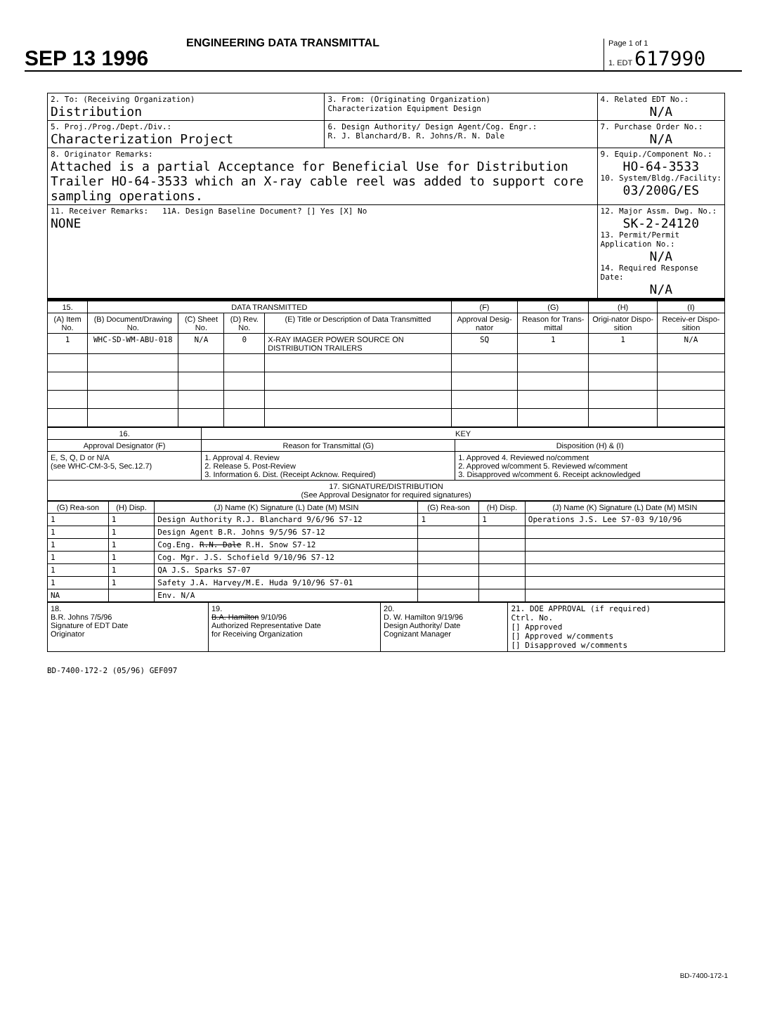SEP 13 1996
ENGINEERING DATA TRANSMITTAL
Page 1 of 1
1. EDT 617990
| 2. To: (Receiving Organization) Distribution | 3. From: (Originating Organization) Characterization Equipment Design | 4. Related EDT No.: N/A |
| 5. Proj./Prog./Dept./Div.: Characterization Project | 6. Design Authority/ Design Agent/Cog. Engr.: R. J. Blanchard/B. R. Johns/R. N. Dale | 7. Purchase Order No.: N/A |
| 8. Originator Remarks: Attached is a partial Acceptance for Beneficial Use for Distribution Trailer HO-64-3533 which an X-ray cable reel was added to support core sampling operations. | | 9. Equip./Component No.: HO-64-3533 10. System/Bldg./Facility: 03/200G/ES |
| 11. Receiver Remarks: 11A. Design Baseline Document? [] Yes [X] No NONE | | 12. Major Assm. Dwg. No.: SK-2-24120 13. Permit/Permit Application No.: N/A 14. Required Response Date: N/A |
| 15. | DATA TRANSMITTED | | | | (F) | (G) | (H) | (I) |
| --- | --- | --- | --- | --- | --- | --- | --- | --- |
| (A) Item No. | (B) Document/Drawing No. | (C) Sheet No. | (D) Rev. No. | (E) Title or Description of Data Transmitted | Approval Desig-nator | Reason for Trans-mittal | Origi-nator Dispo-sition | Receiv-er Dispo-sition |
| 1 | WHC-SD-WM-ABU-018 | N/A | 0 | X-RAY IMAGER POWER SOURCE ON DISTRIBUTION TRAILERS | SQ | 1 | 1 | N/A |
| 16. | KEY | |
| --- | --- | --- |
| Approval Designator (F) | Reason for Transmittal (G) | Disposition (H) & (I) |
| E, S, Q, D or N/A (see WHC-CM-3-5, Sec.12.7) | 1. Approval 4. Review 2. Release 5. Post-Review 3. Information 6. Dist. (Receipt Acknow. Required) | 1. Approved 4. Reviewed no/comment 2. Approved w/comment 5. Reviewed w/comment 3. Disapproved w/comment 6. Receipt acknowledged |
| 17. SIGNATURE/DISTRIBUTION (See Approval Designator for required signatures) | | |
| (G) Rea-son | (H) Disp. | (J) Name (K) Signature (L) Date (M) MSIN | (G) Rea-son | (H) Disp. | (J) Name (K) Signature (L) Date (M) MSIN |
| --- | --- | --- | --- | --- | --- |
| 1 | 1 | Design Authority R.J. Blanchard 9/6/96 S7-12 | 1 | 1 | Operations J.S. Lee S7-03 9/10/96 |
| 1 | 1 | Design Agent B.R. Johns 9/5/96 S7-12 | | | |
| 1 | 1 | Cog.Eng. R.N. Dale R.H. Snow S7-12 | | | |
| 1 | 1 | Cog. Mgr. J.S. Schofield 9/10/96 S7-12 | | | |
| 1 | 1 | QA J.S. Sparks S7-07 | | | |
| 1 | 1 | Safety J.A. Harvey/M.E. Huda 9/10/96 S7-01 | | | |
| NA | | Env. N/A | | | |
| 18. B.R. Johns 7/5/96 Signature of EDT Date Originator | 19. B.A. Hamilton 9/10/96 Authorized Representative Date for Receiving Organization | 20. D. W. Hamilton 9/19/96 Design Authority/ Date Cognizant Manager | 21. DOE APPROVAL (if required) Ctrl. No. [] Approved [] Approved w/comments [] Disapproved w/comments |
BD-7400-172-2 (05/96) GEF097
BD-7400-172-1